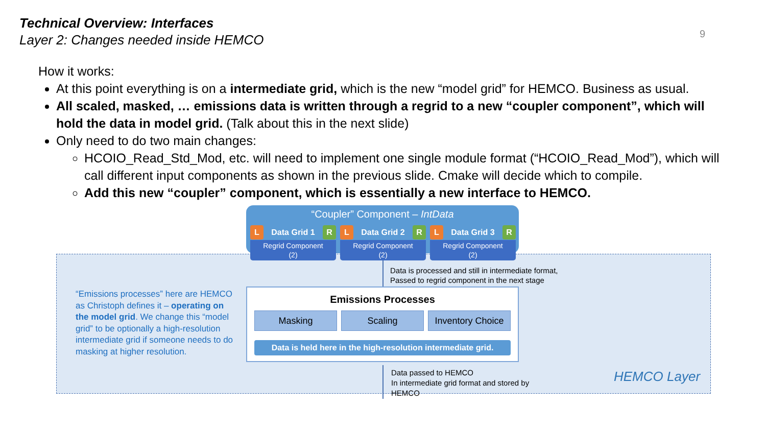Technical Overview: Interfaces
Layer 2: Changes needed inside HEMCO
9
How it works:
At this point everything is on a intermediate grid, which is the new “model grid” for HEMCO. Business as usual.
All scaled, masked, … emissions data is written through a regrid to a new “coupler component”, which will hold the data in model grid. (Talk about this in the next slide)
Only need to do two main changes:
HCOIO_Read_Std_Mod, etc. will need to implement one single module format (“HCOIO_Read_Mod”), which will call different input components as shown in the previous slide. Cmake will decide which to compile.
Add this new “coupler” component, which is essentially a new interface to HEMCO.
“Coupler” Component – IntData
L Data Grid 1 R
Regrid Component
(2)
L Data Grid 2 R
Regrid Component
(2)
L Data Grid 3 R
Regrid Component
(2)
Data is processed and still in intermediate format,
Passed to regrid component in the next stage
“Emissions processes” here are HEMCO as Christoph defines it – operating on the model grid. We change this “model grid” to be optionally a high-resolution intermediate grid if someone needs to do masking at higher resolution.
Emissions Processes
Masking Scaling Inventory Choice
Data is held here in the high-resolution intermediate grid.
Data passed to HEMCO
In intermediate grid format and stored by HEMCO
HEMCO Layer